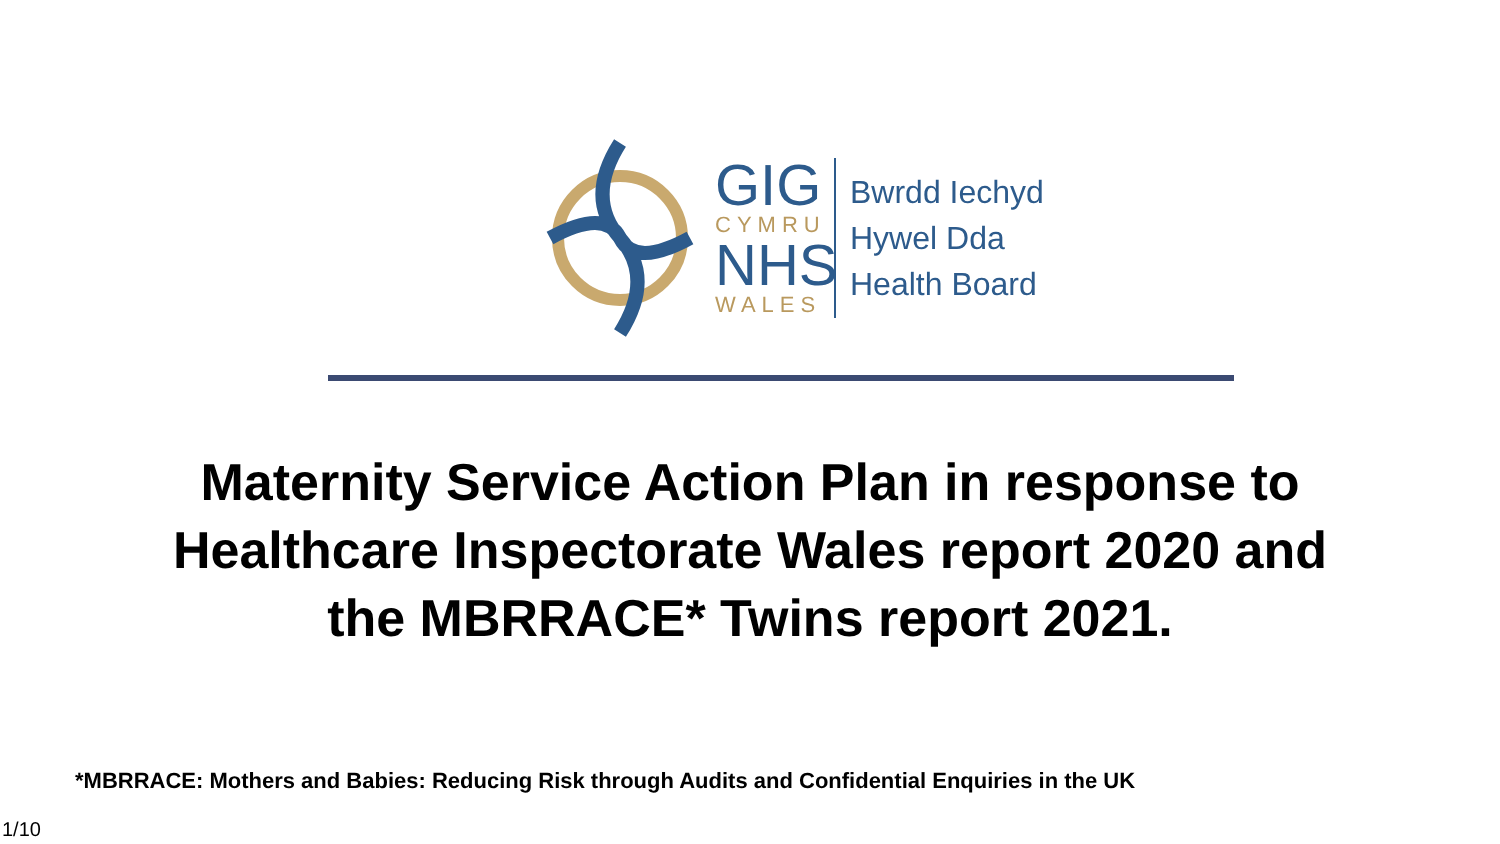GIG
CYMRU
NHS
WALES
Bwrdd Iechyd
Hywel Dda
Health Board
Maternity Service Action Plan in response to Healthcare Inspectorate Wales report 2020 and the MBRRACE* Twins report 2021.
*MBRRACE: Mothers and Babies: Reducing Risk through Audits and Confidential Enquiries in the UK
1/10